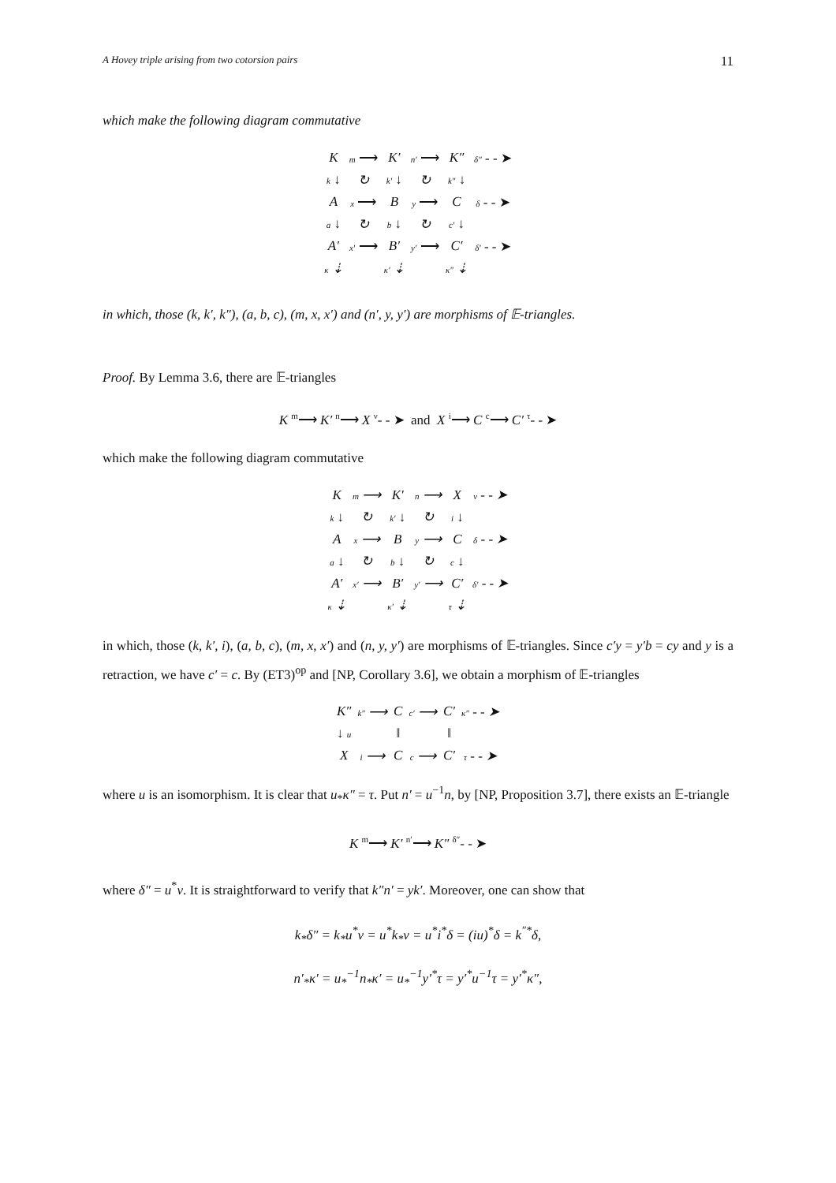A Hovey triple arising from two cotorsion pairs 11
which make the following diagram commutative
| K | m ⟶ | K′ | n′ ⟶ | K″ | δ″ - - ➤ |
| k ↓ | ↻ | k′ ↓ | ↻ | k″ ↓ | |
| A | x ⟶ | B | y ⟶ | C | δ - - ➤ |
| a ↓ | ↻ | b ↓ | ↻ | c′ ↓ | |
| A′ | x′ ⟶ | B′ | y′ ⟶ | C′ | δ′ - - ➤ |
| κ ⇣ | | κ′ ⇣ | | κ″ ⇣ | |
in which, those (k, k′, k″), (a, b, c), (m, x, x′) and (n′, y, y′) are morphisms of 𝔼-triangles.
Proof. By Lemma 3.6, there are 𝔼-triangles
K <sup>m</sup>⟶ K′ <sup>n</sup>⟶ X <sup>ν</sup>- - ➤ and X <sup>i</sup>⟶ C <sup>c</sup>⟶ C′ <sup>τ</sup>- - ➤
which make the following diagram commutative
| K | m ⟶ | K′ | n ⟶ | X | ν - - ➤ |
| k ↓ | ↻ | k′ ↓ | ↻ | i ↓ | |
| A | x ⟶ | B | y ⟶ | C | δ - - ➤ |
| a ↓ | ↻ | b ↓ | ↻ | c ↓ | |
| A′ | x′ ⟶ | B′ | y′ ⟶ | C′ | δ′ - - ➤ |
| κ ⇣ | | κ′ ⇣ | | τ ⇣ | |
in which, those (k, k′, i), (a, b, c), (m, x, x′) and (n, y, y′) are morphisms of 𝔼-triangles. Since c′y = y′b = cy and y is a retraction, we have c′ = c. By (ET3)<sup>op</sup> and [NP, Corollary 3.6], we obtain a morphism of 𝔼-triangles
| K″ | k″ ⟶ | C | c′ ⟶ | C′ | κ″ - - ➤ |
| ↓ u | | ‖ | | ‖ | |
| X | i ⟶ | C | c ⟶ | C′ | τ - - ➤ |
where u is an isomorphism. It is clear that u<sub>*</sub>κ″ = τ. Put n′ = u<sup>−1</sup>n, by [NP, Proposition 3.7], there exists an 𝔼-triangle
K <sup>m</sup>⟶ K′ <sup>n′</sup>⟶ K″ <sup>δ″</sup>- - ➤
where δ″ = u<sup>*</sup>ν. It is straightforward to verify that k″n′ = yk′. Moreover, one can show that
k<sub>*</sub>δ″ = k<sub>*</sub>u<sup>*</sup>ν = u<sup>*</sup>k<sub>*</sub>ν = u<sup>*</sup>i<sup>*</sup>δ = (iu)<sup>*</sup>δ = k<sup>″*</sup>δ,
n′<sub>*</sub>κ′ = u<sub>*</sub><sup>−1</sup>n<sub>*</sub>κ′ = u<sub>*</sub><sup>−1</sup>y′<sup>*</sup>τ = y′<sup>*</sup>u<sup>−1</sup>τ = y′<sup>*</sup>κ″,